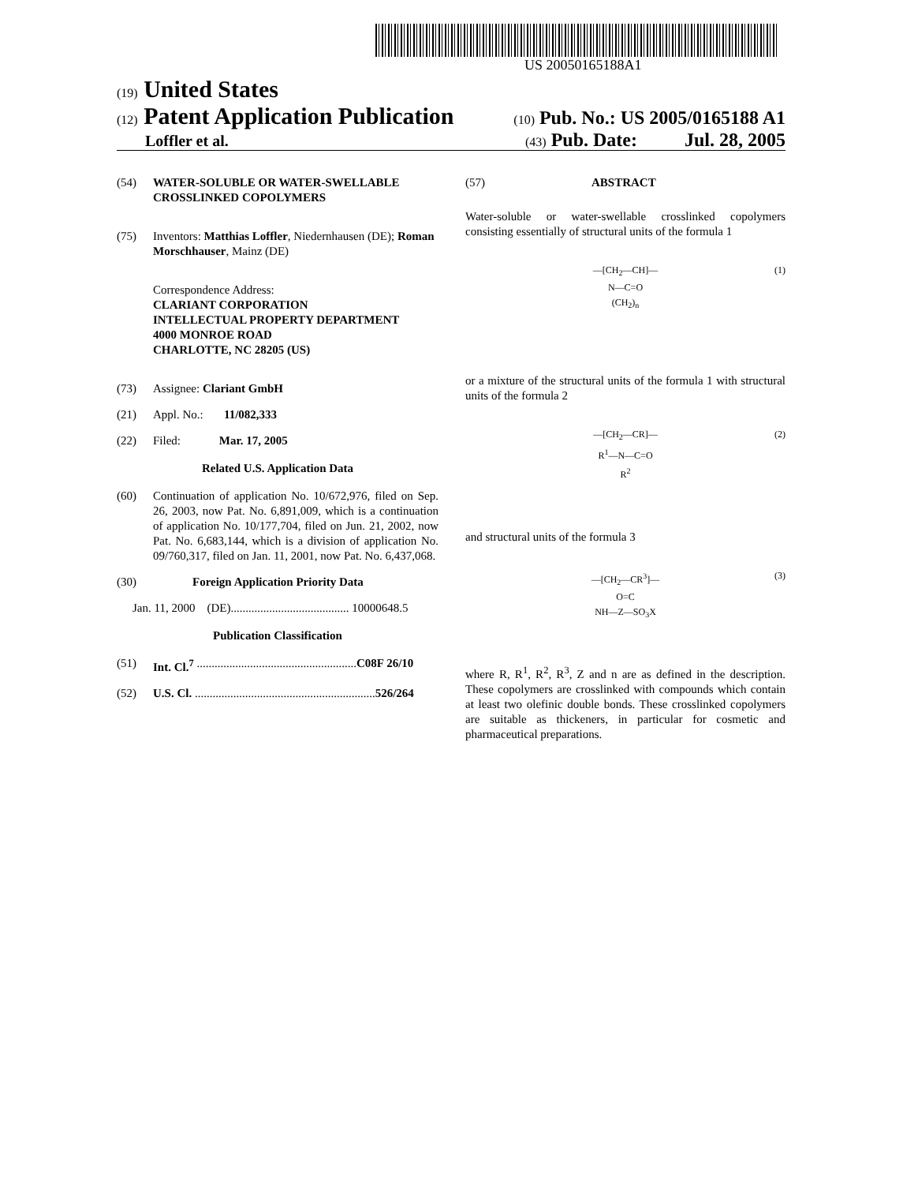US 20050165188A1
(19) United States
(12) Patent Application Publication (10) Pub. No.: US 2005/0165188 A1
Loffler et al. (43) Pub. Date: Jul. 28, 2005
(54) WATER-SOLUBLE OR WATER-SWELLABLE CROSSLINKED COPOLYMERS
(75) Inventors: Matthias Loffler, Niedernhausen (DE); Roman Morschhauser, Mainz (DE)
Correspondence Address:
CLARIANT CORPORATION
INTELLECTUAL PROPERTY DEPARTMENT
4000 MONROE ROAD
CHARLOTTE, NC 28205 (US)
(73) Assignee: Clariant GmbH
(21) Appl. No.: 11/082,333
(22) Filed: Mar. 17, 2005
Related U.S. Application Data
(60) Continuation of application No. 10/672,976, filed on Sep. 26, 2003, now Pat. No. 6,891,009, which is a continuation of application No. 10/177,704, filed on Jun. 21, 2002, now Pat. No. 6,683,144, which is a division of application No. 09/760,317, filed on Jan. 11, 2001, now Pat. No. 6,437,068.
(30) Foreign Application Priority Data
Jan. 11, 2000 (DE)........................................ 10000648.5
Publication Classification
(51) Int. Cl.<sup>7</sup> ...................................................... C08F 26/10
(52) U.S. Cl. ............................................................. 526/264
(57) ABSTRACT
Water-soluble or water-swellable crosslinked copolymers consisting essentially of structural units of the formula 1
—[CH<sub>2</sub>—CH]—
N—C=O
(CH<sub>2</sub>)<sub>n</sub>
(1)
or a mixture of the structural units of the formula 1 with structural units of the formula 2
—[CH<sub>2</sub>—CR]—
R<sup>1</sup>—N—C=O
R<sup>2</sup>
(2)
and structural units of the formula 3
—[CH<sub>2</sub>—CR<sup>3</sup>]—
O=C
NH—Z—SO<sub>3</sub>X
(3)
where R, R<sup>1</sup>, R<sup>2</sup>, R<sup>3</sup>, Z and n are as defined in the description. These copolymers are crosslinked with compounds which contain at least two olefinic double bonds. These crosslinked copolymers are suitable as thickeners, in particular for cosmetic and pharmaceutical preparations.